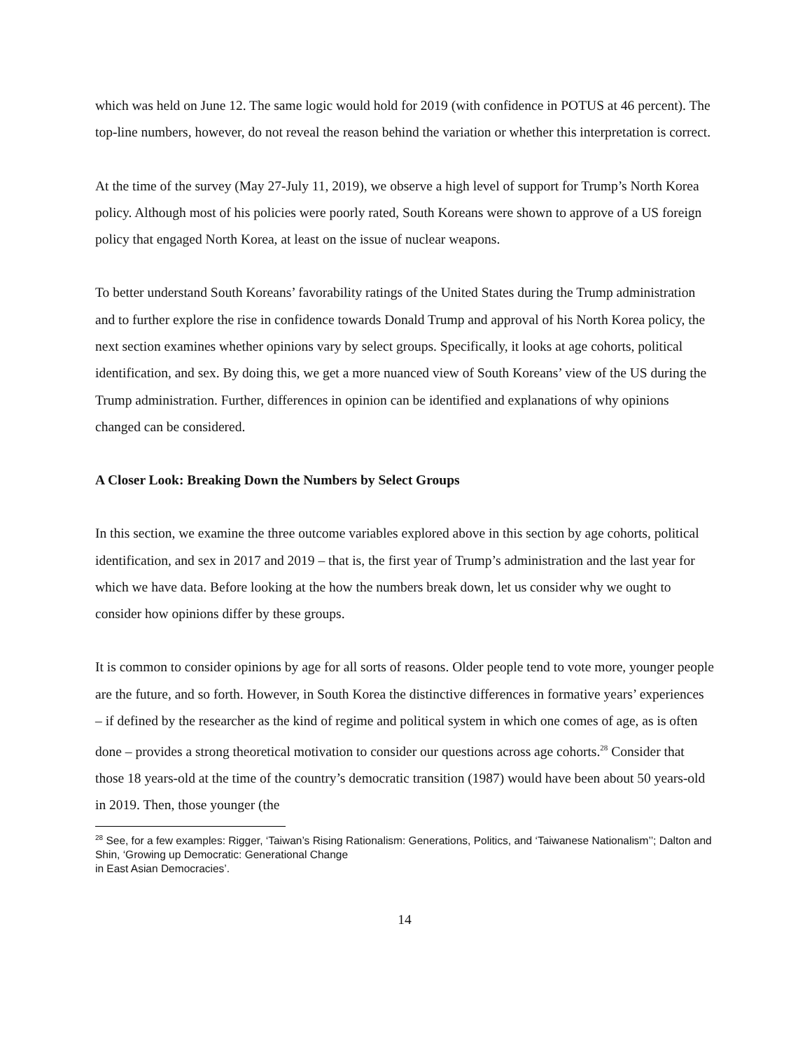which was held on June 12. The same logic would hold for 2019 (with confidence in POTUS at 46 percent). The top-line numbers, however, do not reveal the reason behind the variation or whether this interpretation is correct.
At the time of the survey (May 27-July 11, 2019), we observe a high level of support for Trump’s North Korea policy. Although most of his policies were poorly rated, South Koreans were shown to approve of a US foreign policy that engaged North Korea, at least on the issue of nuclear weapons.
To better understand South Koreans’ favorability ratings of the United States during the Trump administration and to further explore the rise in confidence towards Donald Trump and approval of his North Korea policy, the next section examines whether opinions vary by select groups. Specifically, it looks at age cohorts, political identification, and sex. By doing this, we get a more nuanced view of South Koreans’ view of the US during the Trump administration. Further, differences in opinion can be identified and explanations of why opinions changed can be considered.
A Closer Look: Breaking Down the Numbers by Select Groups
In this section, we examine the three outcome variables explored above in this section by age cohorts, political identification, and sex in 2017 and 2019 – that is, the first year of Trump’s administration and the last year for which we have data. Before looking at the how the numbers break down, let us consider why we ought to consider how opinions differ by these groups.
It is common to consider opinions by age for all sorts of reasons. Older people tend to vote more, younger people are the future, and so forth. However, in South Korea the distinctive differences in formative years’ experiences – if defined by the researcher as the kind of regime and political system in which one comes of age, as is often done – provides a strong theoretical motivation to consider our questions across age cohorts.<sup>28</sup> Consider that those 18 years-old at the time of the country’s democratic transition (1987) would have been about 50 years-old in 2019. Then, those younger (the
<sup>28</sup> See, for a few examples: Rigger, ‘Taiwan’s Rising Rationalism: Generations, Politics, and ‘Taiwanese Nationalism’’; Dalton and Shin, ‘Growing up Democratic: Generational Change
in East Asian Democracies’.
14